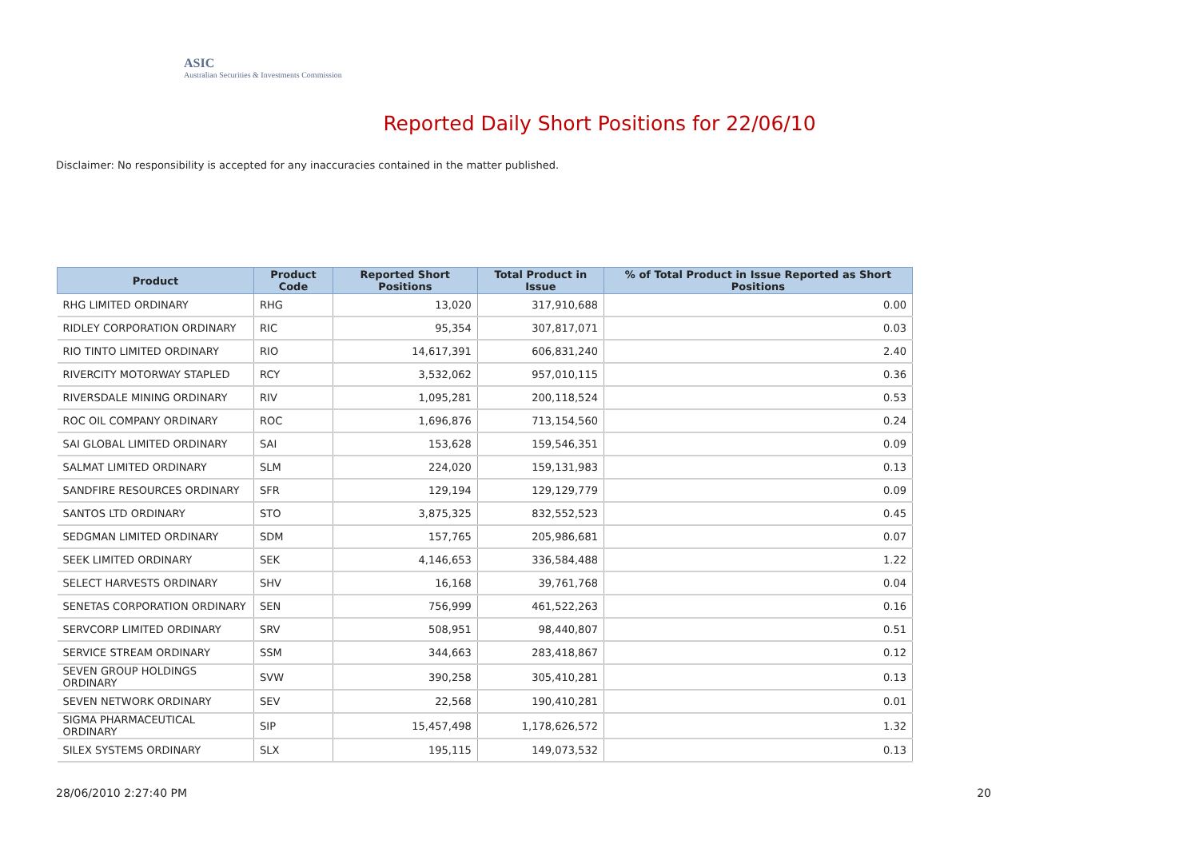ASIC
Australian Securities & Investments Commission
Reported Daily Short Positions for 22/06/10
Disclaimer: No responsibility is accepted for any inaccuracies contained in the matter published.
| Product | Product Code | Reported Short Positions | Total Product in Issue | % of Total Product in Issue Reported as Short Positions |
| --- | --- | --- | --- | --- |
| RHG LIMITED ORDINARY | RHG | 13,020 | 317,910,688 | 0.00 |
| RIDLEY CORPORATION ORDINARY | RIC | 95,354 | 307,817,071 | 0.03 |
| RIO TINTO LIMITED ORDINARY | RIO | 14,617,391 | 606,831,240 | 2.40 |
| RIVERCITY MOTORWAY STAPLED | RCY | 3,532,062 | 957,010,115 | 0.36 |
| RIVERSDALE MINING ORDINARY | RIV | 1,095,281 | 200,118,524 | 0.53 |
| ROC OIL COMPANY ORDINARY | ROC | 1,696,876 | 713,154,560 | 0.24 |
| SAI GLOBAL LIMITED ORDINARY | SAI | 153,628 | 159,546,351 | 0.09 |
| SALMAT LIMITED ORDINARY | SLM | 224,020 | 159,131,983 | 0.13 |
| SANDFIRE RESOURCES ORDINARY | SFR | 129,194 | 129,129,779 | 0.09 |
| SANTOS LTD ORDINARY | STO | 3,875,325 | 832,552,523 | 0.45 |
| SEDGMAN LIMITED ORDINARY | SDM | 157,765 | 205,986,681 | 0.07 |
| SEEK LIMITED ORDINARY | SEK | 4,146,653 | 336,584,488 | 1.22 |
| SELECT HARVESTS ORDINARY | SHV | 16,168 | 39,761,768 | 0.04 |
| SENETAS CORPORATION ORDINARY | SEN | 756,999 | 461,522,263 | 0.16 |
| SERVCORP LIMITED ORDINARY | SRV | 508,951 | 98,440,807 | 0.51 |
| SERVICE STREAM ORDINARY | SSM | 344,663 | 283,418,867 | 0.12 |
| SEVEN GROUP HOLDINGS ORDINARY | SVW | 390,258 | 305,410,281 | 0.13 |
| SEVEN NETWORK ORDINARY | SEV | 22,568 | 190,410,281 | 0.01 |
| SIGMA PHARMACEUTICAL ORDINARY | SIP | 15,457,498 | 1,178,626,572 | 1.32 |
| SILEX SYSTEMS ORDINARY | SLX | 195,115 | 149,073,532 | 0.13 |
28/06/2010 2:27:40 PM 20